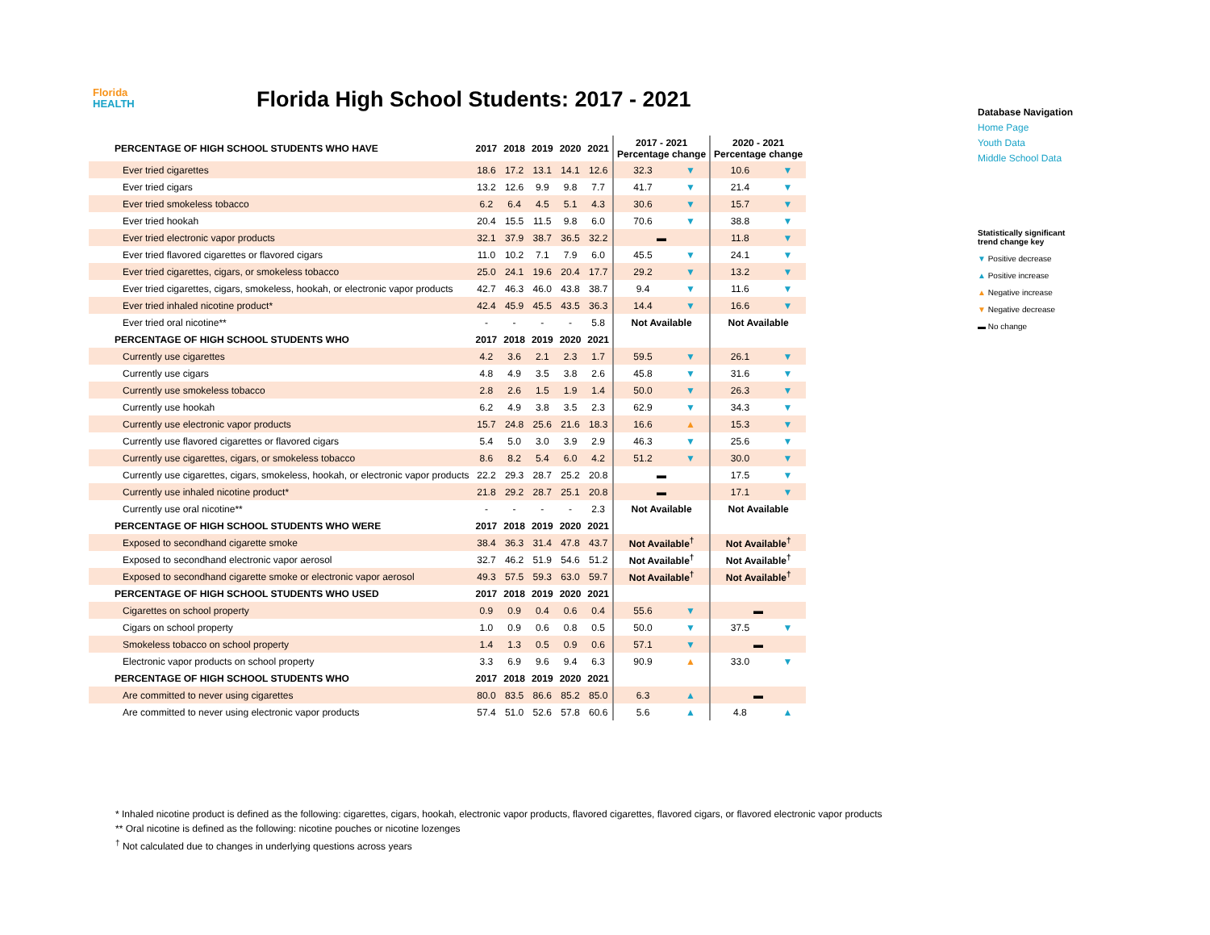Florida
HEALTH
Florida High School Students: 2017 - 2021
Database Navigation
Home Page
Youth Data
Middle School Data
Statistically significant
trend change key
▼ Positive decrease
▲ Positive increase
▲ Negative increase
▼ Negative decrease
▬ No change
| PERCENTAGE OF HIGH SCHOOL STUDENTS WHO HAVE | 2017 | 2018 | 2019 | 2020 | 2021 | 2017 - 2021 Percentage change | | 2020 - 2021 Percentage change | |
| --- | --- | --- | --- | --- | --- | --- | --- | --- | --- |
| Ever tried cigarettes | 18.6 | 17.2 | 13.1 | 14.1 | 12.6 | 32.3 | ▼ | 10.6 | ▼ |
| Ever tried cigars | 13.2 | 12.6 | 9.9 | 9.8 | 7.7 | 41.7 | ▼ | 21.4 | ▼ |
| Ever tried smokeless tobacco | 6.2 | 6.4 | 4.5 | 5.1 | 4.3 | 30.6 | ▼ | 15.7 | ▼ |
| Ever tried hookah | 20.4 | 15.5 | 11.5 | 9.8 | 6.0 | 70.6 | ▼ | 38.8 | ▼ |
| Ever tried electronic vapor products | 32.1 | 37.9 | 38.7 | 36.5 | 32.2 | ▬ | | 11.8 | ▼ |
| Ever tried flavored cigarettes or flavored cigars | 11.0 | 10.2 | 7.1 | 7.9 | 6.0 | 45.5 | ▼ | 24.1 | ▼ |
| Ever tried cigarettes, cigars, or smokeless tobacco | 25.0 | 24.1 | 19.6 | 20.4 | 17.7 | 29.2 | ▼ | 13.2 | ▼ |
| Ever tried cigarettes, cigars, smokeless, hookah, or electronic vapor products | 42.7 | 46.3 | 46.0 | 43.8 | 38.7 | 9.4 | ▼ | 11.6 | ▼ |
| Ever tried inhaled nicotine product* | 42.4 | 45.9 | 45.5 | 43.5 | 36.3 | 14.4 | ▼ | 16.6 | ▼ |
| Ever tried oral nicotine** | - | - | - | - | 5.8 | Not Available | | Not Available | |
| PERCENTAGE OF HIGH SCHOOL STUDENTS WHO | 2017 | 2018 | 2019 | 2020 | 2021 | | | | |
| Currently use cigarettes | 4.2 | 3.6 | 2.1 | 2.3 | 1.7 | 59.5 | ▼ | 26.1 | ▼ |
| Currently use cigars | 4.8 | 4.9 | 3.5 | 3.8 | 2.6 | 45.8 | ▼ | 31.6 | ▼ |
| Currently use smokeless tobacco | 2.8 | 2.6 | 1.5 | 1.9 | 1.4 | 50.0 | ▼ | 26.3 | ▼ |
| Currently use hookah | 6.2 | 4.9 | 3.8 | 3.5 | 2.3 | 62.9 | ▼ | 34.3 | ▼ |
| Currently use electronic vapor products | 15.7 | 24.8 | 25.6 | 21.6 | 18.3 | 16.6 | ▲ | 15.3 | ▼ |
| Currently use flavored cigarettes or flavored cigars | 5.4 | 5.0 | 3.0 | 3.9 | 2.9 | 46.3 | ▼ | 25.6 | ▼ |
| Currently use cigarettes, cigars, or smokeless tobacco | 8.6 | 8.2 | 5.4 | 6.0 | 4.2 | 51.2 | ▼ | 30.0 | ▼ |
| Currently use cigarettes, cigars, smokeless, hookah, or electronic vapor products | 22.2 | 29.3 | 28.7 | 25.2 | 20.8 | ▬ | | 17.5 | ▼ |
| Currently use inhaled nicotine product* | 21.8 | 29.2 | 28.7 | 25.1 | 20.8 | ▬ | | 17.1 | ▼ |
| Currently use oral nicotine** | - | - | - | - | 2.3 | Not Available | | Not Available | |
| PERCENTAGE OF HIGH SCHOOL STUDENTS WHO WERE | 2017 | 2018 | 2019 | 2020 | 2021 | | | | |
| Exposed to secondhand cigarette smoke | 38.4 | 36.3 | 31.4 | 47.8 | 43.7 | Not Available<sup>†</sup> | | Not Available<sup>†</sup> | |
| Exposed to secondhand electronic vapor aerosol | 32.7 | 46.2 | 51.9 | 54.6 | 51.2 | Not Available<sup>†</sup> | | Not Available<sup>†</sup> | |
| Exposed to secondhand cigarette smoke or electronic vapor aerosol | 49.3 | 57.5 | 59.3 | 63.0 | 59.7 | Not Available<sup>†</sup> | | Not Available<sup>†</sup> | |
| PERCENTAGE OF HIGH SCHOOL STUDENTS WHO USED | 2017 | 2018 | 2019 | 2020 | 2021 | | | | |
| Cigarettes on school property | 0.9 | 0.9 | 0.4 | 0.6 | 0.4 | 55.6 | ▼ | ▬ | |
| Cigars on school property | 1.0 | 0.9 | 0.6 | 0.8 | 0.5 | 50.0 | ▼ | 37.5 | ▼ |
| Smokeless tobacco on school property | 1.4 | 1.3 | 0.5 | 0.9 | 0.6 | 57.1 | ▼ | ▬ | |
| Electronic vapor products on school property | 3.3 | 6.9 | 9.6 | 9.4 | 6.3 | 90.9 | ▲ | 33.0 | ▼ |
| PERCENTAGE OF HIGH SCHOOL STUDENTS WHO | 2017 | 2018 | 2019 | 2020 | 2021 | | | | |
| Are committed to never using cigarettes | 80.0 | 83.5 | 86.6 | 85.2 | 85.0 | 6.3 | ▲ | ▬ | |
| Are committed to never using electronic vapor products | 57.4 | 51.0 | 52.6 | 57.8 | 60.6 | 5.6 | ▲ | 4.8 | ▲ |
* Inhaled nicotine product is defined as the following: cigarettes, cigars, hookah, electronic vapor products, flavored cigarettes, flavored cigars, or flavored electronic vapor products
** Oral nicotine is defined as the following: nicotine pouches or nicotine lozenges
<sup>†</sup> Not calculated due to changes in underlying questions across years